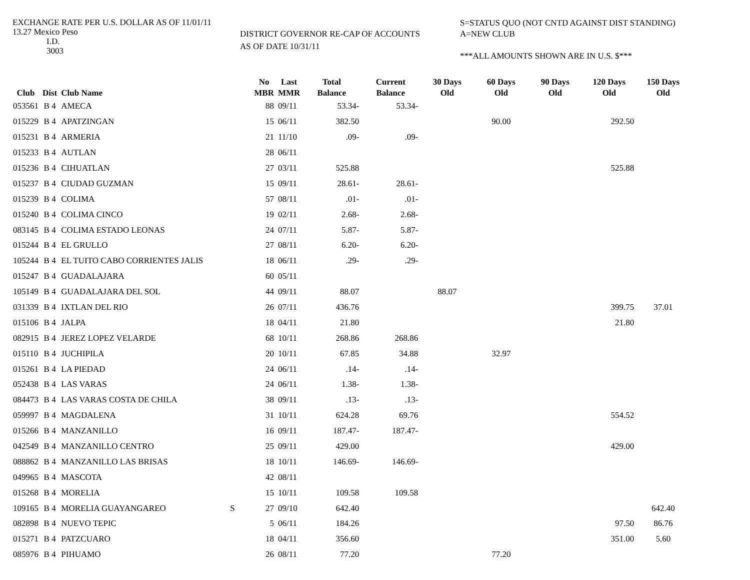EXCHANGE RATE PER U.S. DOLLAR AS OF 11/01/11
13.27 Mexico Peso
I.D.
3003
DISTRICT GOVERNOR RE-CAP OF ACCOUNTS
AS OF DATE 10/31/11
S=STATUS QUO (NOT CNTD AGAINST DIST STANDING)
A=NEW CLUB
***ALL AMOUNTS SHOWN ARE IN U.S. $***
| Club | Dist | Club Name | | No MBR | Last MMR | Total Balance | Current Balance | 30 Days Old | 60 Days Old | 90 Days Old | 120 Days Old | 150 Days Old |
| --- | --- | --- | --- | --- | --- | --- | --- | --- | --- | --- | --- | --- |
| 053561 | B 4 | AMECA | | 88 | 09/11 | 53.34- | 53.34- | | | | | |
| 015229 | B 4 | APATZINGAN | | 15 | 06/11 | 382.50 | | | 90.00 | | 292.50 | |
| 015231 | B 4 | ARMERIA | | 21 | 11/10 | .09- | .09- | | | | | |
| 015233 | B 4 | AUTLAN | | 28 | 06/11 | | | | | | | |
| 015236 | B 4 | CIHUATLAN | | 27 | 03/11 | 525.88 | | | | | 525.88 | |
| 015237 | B 4 | CIUDAD GUZMAN | | 15 | 09/11 | 28.61- | 28.61- | | | | | |
| 015239 | B 4 | COLIMA | | 57 | 08/11 | .01- | .01- | | | | | |
| 015240 | B 4 | COLIMA CINCO | | 19 | 02/11 | 2.68- | 2.68- | | | | | |
| 083145 | B 4 | COLIMA ESTADO LEONAS | | 24 | 07/11 | 5.87- | 5.87- | | | | | |
| 015244 | B 4 | EL GRULLO | | 27 | 08/11 | 6.20- | 6.20- | | | | | |
| 105244 | B 4 | EL TUITO CABO CORRIENTES JALIS | | 18 | 06/11 | .29- | .29- | | | | | |
| 015247 | B 4 | GUADALAJARA | | 60 | 05/11 | | | | | | | |
| 105149 | B 4 | GUADALAJARA DEL SOL | | 44 | 09/11 | 88.07 | | 88.07 | | | | |
| 031339 | B 4 | IXTLAN DEL RIO | | 26 | 07/11 | 436.76 | | | | | 399.75 | 37.01 |
| 015106 | B 4 | JALPA | | 18 | 04/11 | 21.80 | | | | | 21.80 | |
| 082915 | B 4 | JEREZ LOPEZ VELARDE | | 68 | 10/11 | 268.86 | 268.86 | | | | | |
| 015110 | B 4 | JUCHIPILA | | 20 | 10/11 | 67.85 | 34.88 | | 32.97 | | | |
| 015261 | B 4 | LA PIEDAD | | 24 | 06/11 | .14- | .14- | | | | | |
| 052438 | B 4 | LAS VARAS | | 24 | 06/11 | 1.38- | 1.38- | | | | | |
| 084473 | B 4 | LAS VARAS COSTA DE CHILA | | 38 | 09/11 | .13- | .13- | | | | | |
| 059997 | B 4 | MAGDALENA | | 31 | 10/11 | 624.28 | 69.76 | | | | 554.52 | |
| 015266 | B 4 | MANZANILLO | | 16 | 09/11 | 187.47- | 187.47- | | | | | |
| 042549 | B 4 | MANZANILLO CENTRO | | 25 | 09/11 | 429.00 | | | | | 429.00 | |
| 088862 | B 4 | MANZANILLO LAS BRISAS | | 18 | 10/11 | 146.69- | 146.69- | | | | | |
| 049965 | B 4 | MASCOTA | | 42 | 08/11 | | | | | | | |
| 015268 | B 4 | MORELIA | | 15 | 10/11 | 109.58 | 109.58 | | | | | |
| 109165 | B 4 | MORELIA GUAYANGAREO | S | 27 | 09/10 | 642.40 | | | | | | 642.40 |
| 082898 | B 4 | NUEVO TEPIC | | 5 | 06/11 | 184.26 | | | | | 97.50 | 86.76 |
| 015271 | B 4 | PATZCUARO | | 18 | 04/11 | 356.60 | | | | | 351.00 | 5.60 |
| 085976 | B 4 | PIHUAMO | | 26 | 08/11 | 77.20 | | | 77.20 | | | |